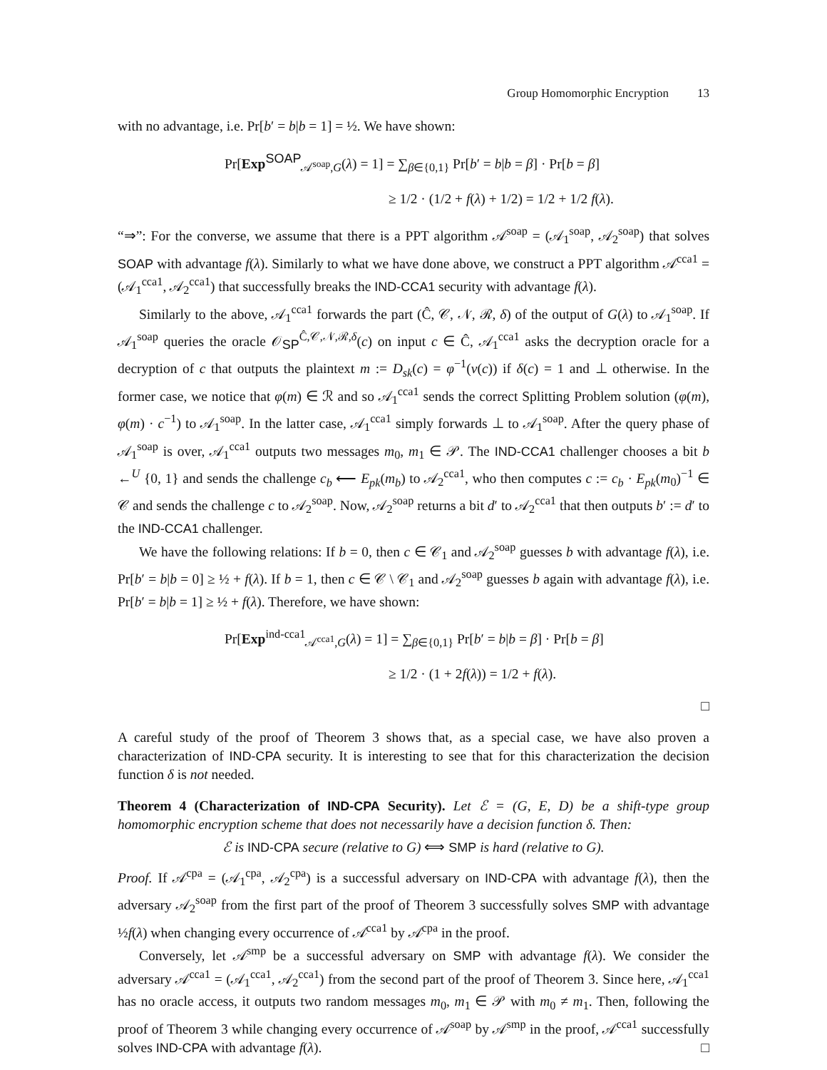Group Homomorphic Encryption 13
with no advantage, i.e. Pr[b′ = b|b = 1] = ½. We have shown:
Pr[Exp<sup>SOAP</sup><sub>𝒜<sup>soap</sup>,G</sub>(λ) = 1] = ∑<sub>β∈{0,1}</sub> Pr[b′ = b|b = β] · Pr[b = β]
≥ 1/2 · (1/2 + f(λ) + 1/2) = 1/2 + 1/2 f(λ).
“⇒”: For the converse, we assume that there is a PPT algorithm 𝒜<sup>soap</sup> = (𝒜<sub>1</sub><sup>soap</sup>, 𝒜<sub>2</sub><sup>soap</sup>) that solves SOAP with advantage f(λ). Similarly to what we have done above, we construct a PPT algorithm 𝒜<sup>cca1</sup> = (𝒜<sub>1</sub><sup>cca1</sup>, 𝒜<sub>2</sub><sup>cca1</sup>) that successfully breaks the IND-CCA1 security with advantage f(λ).
Similarly to the above, 𝒜<sub>1</sub><sup>cca1</sup> forwards the part (Ĉ, 𝒞, 𝒩, ℛ, δ) of the output of G(λ) to 𝒜<sub>1</sub><sup>soap</sup>. If 𝒜<sub>1</sub><sup>soap</sup> queries the oracle 𝒪<sub>SP</sub><sup>Ĉ,𝒞,𝒩,ℛ,δ</sup>(c) on input c ∈ Ĉ, 𝒜<sub>1</sub><sup>cca1</sup> asks the decryption oracle for a decryption of c that outputs the plaintext m := D<sub>sk</sub>(c) = φ<sup>−1</sup>(ν(c)) if δ(c) = 1 and ⊥ otherwise. In the former case, we notice that φ(m) ∈ ℛ and so 𝒜<sub>1</sub><sup>cca1</sup> sends the correct Splitting Problem solution (φ(m), φ(m) · c<sup>−1</sup>) to 𝒜<sub>1</sub><sup>soap</sup>. In the latter case, 𝒜<sub>1</sub><sup>cca1</sup> simply forwards ⊥ to 𝒜<sub>1</sub><sup>soap</sup>. After the query phase of 𝒜<sub>1</sub><sup>soap</sup> is over, 𝒜<sub>1</sub><sup>cca1</sup> outputs two messages m<sub>0</sub>, m<sub>1</sub> ∈ 𝒫. The IND-CCA1 challenger chooses a bit b ←<sup>U</sup> {0, 1} and sends the challenge c<sub>b</sub> ⟵ E<sub>pk</sub>(m<sub>b</sub>) to 𝒜<sub>2</sub><sup>cca1</sup>, who then computes c := c<sub>b</sub> · E<sub>pk</sub>(m<sub>0</sub>)<sup>−1</sup> ∈ 𝒞 and sends the challenge c to 𝒜<sub>2</sub><sup>soap</sup>. Now, 𝒜<sub>2</sub><sup>soap</sup> returns a bit d′ to 𝒜<sub>2</sub><sup>cca1</sup> that then outputs b′ := d′ to the IND-CCA1 challenger.
We have the following relations: If b = 0, then c ∈ 𝒞<sub>1</sub> and 𝒜<sub>2</sub><sup>soap</sup> guesses b with advantage f(λ), i.e. Pr[b′ = b|b = 0] ≥ ½ + f(λ). If b = 1, then c ∈ 𝒞 \ 𝒞<sub>1</sub> and 𝒜<sub>2</sub><sup>soap</sup> guesses b again with advantage f(λ), i.e. Pr[b′ = b|b = 1] ≥ ½ + f(λ). Therefore, we have shown:
Pr[Exp<sup>ind-cca1</sup><sub>𝒜<sup>cca1</sup>,G</sub>(λ) = 1] = ∑<sub>β∈{0,1}</sub> Pr[b′ = b|b = β] · Pr[b = β]
≥ 1/2 · (1 + 2f(λ)) = 1/2 + f(λ).
□
A careful study of the proof of Theorem 3 shows that, as a special case, we have also proven a characterization of IND-CPA security. It is interesting to see that for this characterization the decision function δ is not needed.
Theorem 4 (Characterization of IND-CPA Security). Let ℰ = (G, E, D) be a shift-type group homomorphic encryption scheme that does not necessarily have a decision function δ. Then:
ℰ is IND-CPA secure (relative to G) ⟺ SMP is hard (relative to G).
Proof. If 𝒜<sup>cpa</sup> = (𝒜<sub>1</sub><sup>cpa</sup>, 𝒜<sub>2</sub><sup>cpa</sup>) is a successful adversary on IND-CPA with advantage f(λ), then the adversary 𝒜<sub>2</sub><sup>soap</sup> from the first part of the proof of Theorem 3 successfully solves SMP with advantage ½f(λ) when changing every occurrence of 𝒜<sup>cca1</sup> by 𝒜<sup>cpa</sup> in the proof.
Conversely, let 𝒜<sup>smp</sup> be a successful adversary on SMP with advantage f(λ). We consider the adversary 𝒜<sup>cca1</sup> = (𝒜<sub>1</sub><sup>cca1</sup>, 𝒜<sub>2</sub><sup>cca1</sup>) from the second part of the proof of Theorem 3. Since here, 𝒜<sub>1</sub><sup>cca1</sup> has no oracle access, it outputs two random messages m<sub>0</sub>, m<sub>1</sub> ∈ 𝒫 with m<sub>0</sub> ≠ m<sub>1</sub>. Then, following the proof of Theorem 3 while changing every occurrence of 𝒜<sup>soap</sup> by 𝒜<sup>smp</sup> in the proof, 𝒜<sup>cca1</sup> successfully solves IND-CPA with advantage f(λ). □